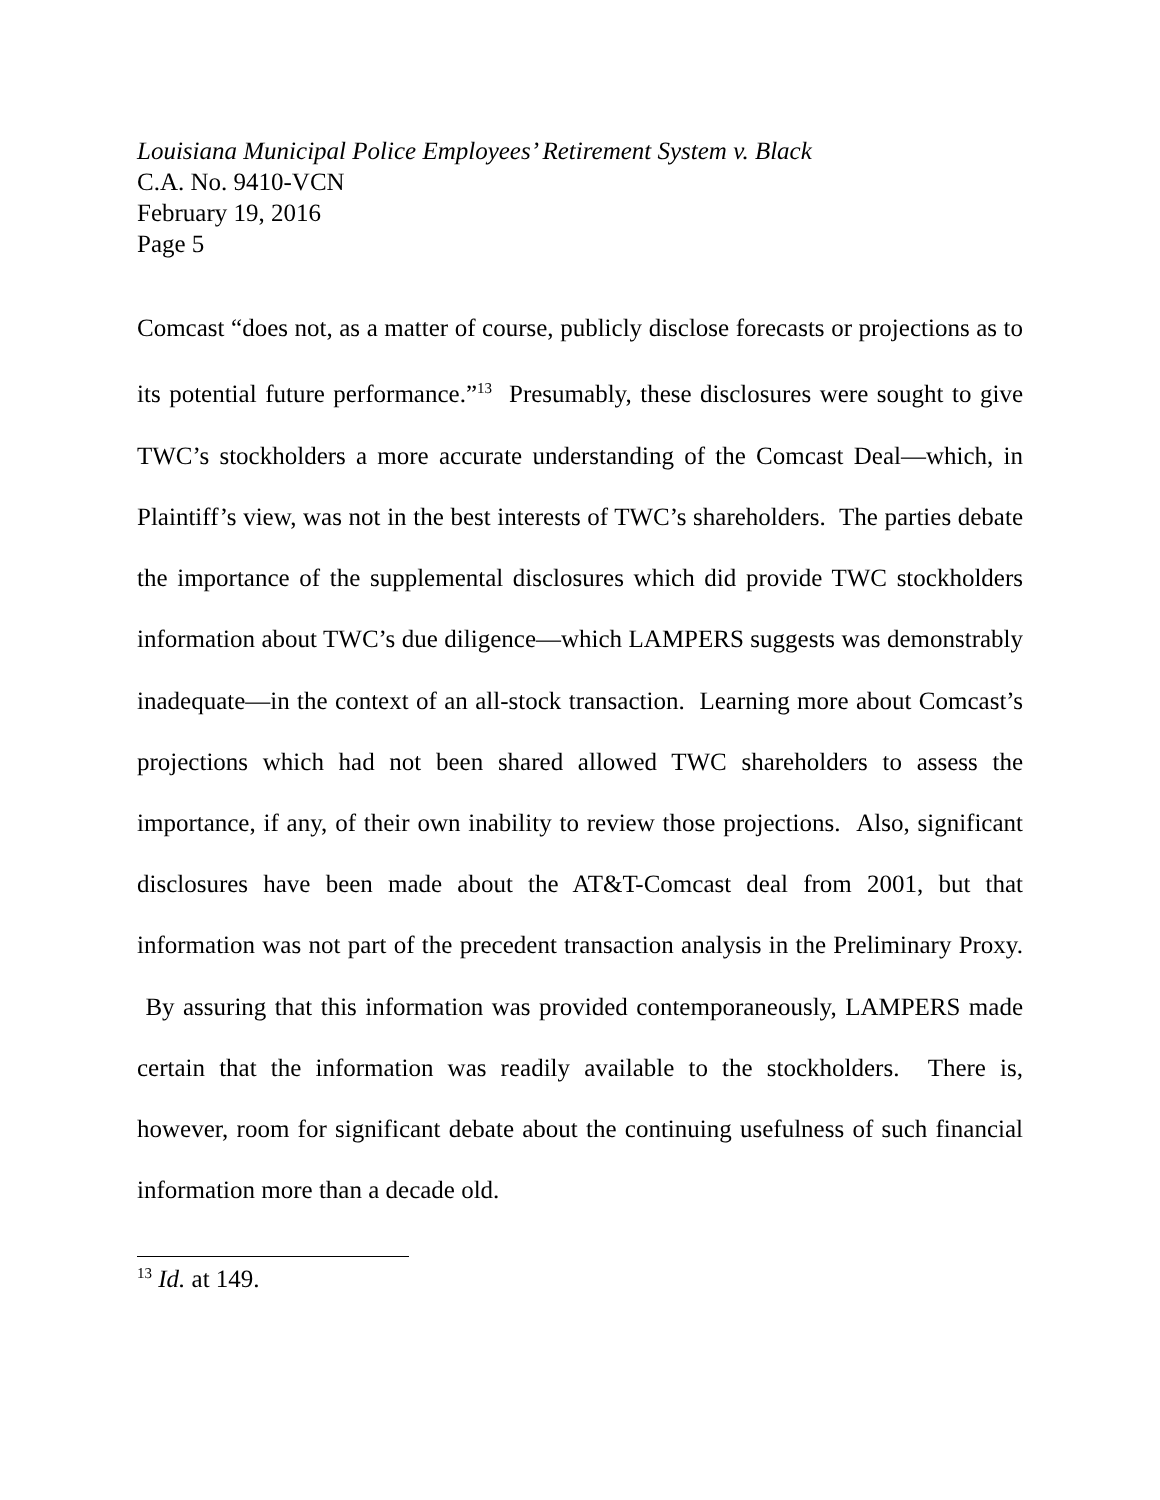Louisiana Municipal Police Employees’ Retirement System v. Black
C.A. No. 9410-VCN
February 19, 2016
Page 5
Comcast “does not, as a matter of course, publicly disclose forecasts or projections as to its potential future performance.”<sup>13</sup> Presumably, these disclosures were sought to give TWC’s stockholders a more accurate understanding of the Comcast Deal—which, in Plaintiff’s view, was not in the best interests of TWC’s shareholders. The parties debate the importance of the supplemental disclosures which did provide TWC stockholders information about TWC’s due diligence—which LAMPERS suggests was demonstrably inadequate—in the context of an all-stock transaction. Learning more about Comcast’s projections which had not been shared allowed TWC shareholders to assess the importance, if any, of their own inability to review those projections. Also, significant disclosures have been made about the AT&T-Comcast deal from 2001, but that information was not part of the precedent transaction analysis in the Preliminary Proxy. By assuring that this information was provided contemporaneously, LAMPERS made certain that the information was readily available to the stockholders. There is, however, room for significant debate about the continuing usefulness of such financial information more than a decade old.
<sup>13</sup> Id. at 149.